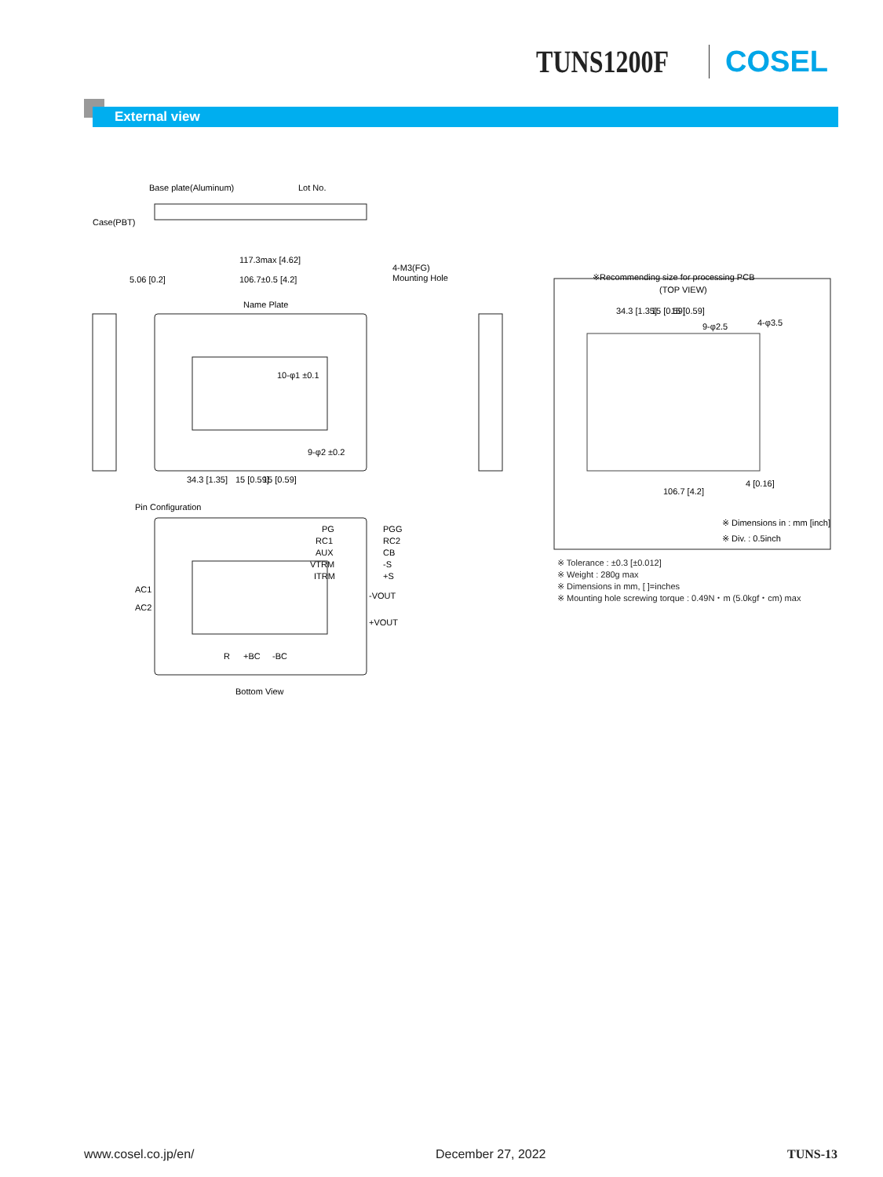TUNS1200F COSEL
External view
Base plate(Aluminum)
Lot No.
Case(PBT)
117.3max [4.62]
106.7±0.5 [4.2]
5.06 [0.2]
4-M3(FG)
Mounting Hole
Name Plate
10-φ1 ±0.1
9-φ2 ±0.2
34.3 [1.35]
15 [0.59]
15 [0.59]
Pin Configuration
PG
PGG
RC1
RC2
AUX
CB
VTRM
-S
ITRM
+S
-VOUT
+VOUT
AC1
AC2
R
+BC
-BC
Bottom View
※Recommending size for processing PCB
(TOP VIEW)
34.3 [1.35]
15 [0.59]
15 [0.59]
9-φ2.5
4-φ3.5
106.7 [4.2]
4 [0.16]
※ Dimensions in : mm [inch]
※ Div. : 0.5inch
※ Tolerance : ±0.3 [±0.012]
※ Weight : 280g max
※ Dimensions in mm, [ ]=inches
※ Mounting hole screwing torque : 0.49N・m (5.0kgf・cm) max
www.cosel.co.jp/en/ December 27, 2022 TUNS-13